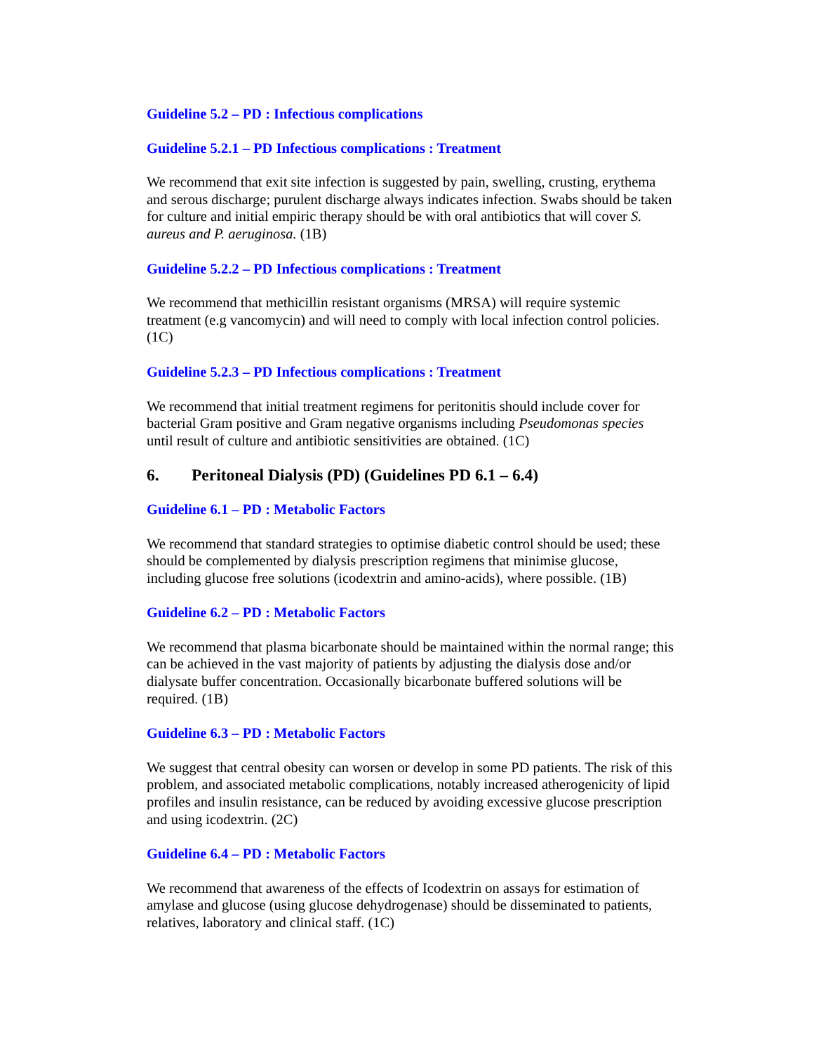Guideline 5.2 – PD : Infectious complications
Guideline 5.2.1 – PD Infectious complications : Treatment
We recommend that exit site infection is suggested by pain, swelling, crusting, erythema and serous discharge; purulent discharge always indicates infection. Swabs should be taken for culture and initial empiric therapy should be with oral antibiotics that will cover S. aureus and P. aeruginosa. (1B)
Guideline 5.2.2 – PD Infectious complications : Treatment
We recommend that methicillin resistant organisms (MRSA) will require systemic treatment (e.g vancomycin) and will need to comply with local infection control policies. (1C)
Guideline 5.2.3 – PD Infectious complications : Treatment
We recommend that initial treatment regimens for peritonitis should include cover for bacterial Gram positive and Gram negative organisms including Pseudomonas species until result of culture and antibiotic sensitivities are obtained. (1C)
6. Peritoneal Dialysis (PD) (Guidelines PD 6.1 – 6.4)
Guideline 6.1 – PD : Metabolic Factors
We recommend that standard strategies to optimise diabetic control should be used; these should be complemented by dialysis prescription regimens that minimise glucose, including glucose free solutions (icodextrin and amino-acids), where possible. (1B)
Guideline 6.2 – PD : Metabolic Factors
We recommend that plasma bicarbonate should be maintained within the normal range; this can be achieved in the vast majority of patients by adjusting the dialysis dose and/or dialysate buffer concentration. Occasionally bicarbonate buffered solutions will be required. (1B)
Guideline 6.3 – PD : Metabolic Factors
We suggest that central obesity can worsen or develop in some PD patients. The risk of this problem, and associated metabolic complications, notably increased atherogenicity of lipid profiles and insulin resistance, can be reduced by avoiding excessive glucose prescription and using icodextrin. (2C)
Guideline 6.4 – PD : Metabolic Factors
We recommend that awareness of the effects of Icodextrin on assays for estimation of amylase and glucose (using glucose dehydrogenase) should be disseminated to patients, relatives, laboratory and clinical staff. (1C)